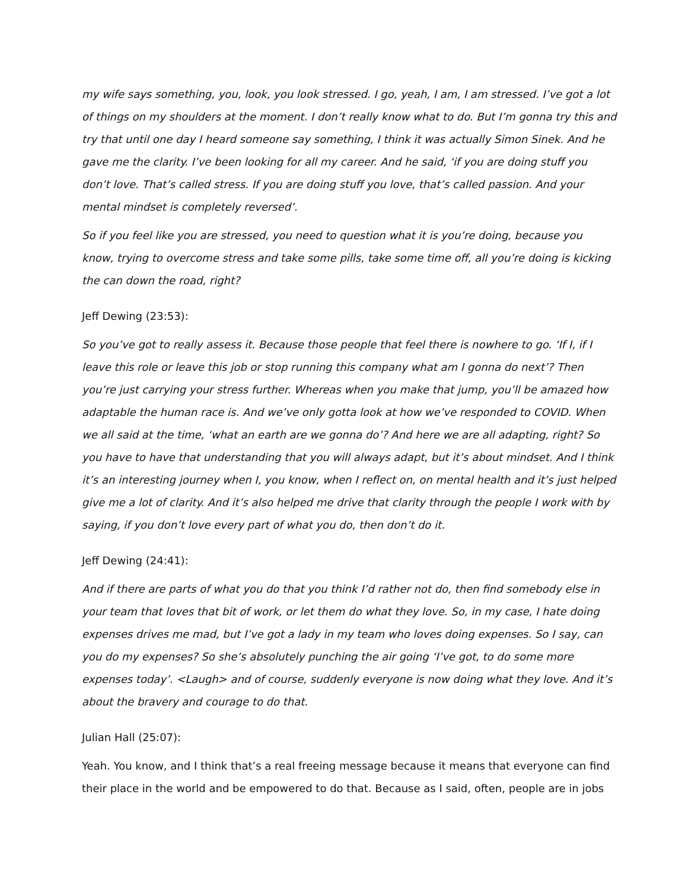my wife says something, you, look, you look stressed. I go, yeah, I am, I am stressed. I’ve got a lot of things on my shoulders at the moment. I don’t really know what to do. But I’m gonna try this and try that until one day I heard someone say something, I think it was actually Simon Sinek. And he gave me the clarity. I’ve been looking for all my career. And he said, ‘if you are doing stuff you don’t love. That’s called stress. If you are doing stuff you love, that’s called passion. And your mental mindset is completely reversed’.
So if you feel like you are stressed, you need to question what it is you’re doing, because you know, trying to overcome stress and take some pills, take some time off, all you’re doing is kicking the can down the road, right?
Jeff Dewing (23:53):
So you’ve got to really assess it. Because those people that feel there is nowhere to go. ‘If I, if I leave this role or leave this job or stop running this company what am I gonna do next’? Then you’re just carrying your stress further. Whereas when you make that jump, you’ll be amazed how adaptable the human race is. And we’ve only gotta look at how we’ve responded to COVID. When we all said at the time, ‘what an earth are we gonna do’? And here we are all adapting, right? So you have to have that understanding that you will always adapt, but it’s about mindset. And I think it’s an interesting journey when I, you know, when I reflect on, on mental health and it’s just helped give me a lot of clarity. And it’s also helped me drive that clarity through the people I work with by saying, if you don’t love every part of what you do, then don’t do it.
Jeff Dewing (24:41):
And if there are parts of what you do that you think I’d rather not do, then find somebody else in your team that loves that bit of work, or let them do what they love. So, in my case, I hate doing expenses drives me mad, but I’ve got a lady in my team who loves doing expenses. So I say, can you do my expenses? So she’s absolutely punching the air going ‘I’ve got, to do some more expenses today’. <Laugh> and of course, suddenly everyone is now doing what they love. And it’s about the bravery and courage to do that.
Julian Hall (25:07):
Yeah. You know, and I think that’s a real freeing message because it means that everyone can find their place in the world and be empowered to do that. Because as I said, often, people are in jobs